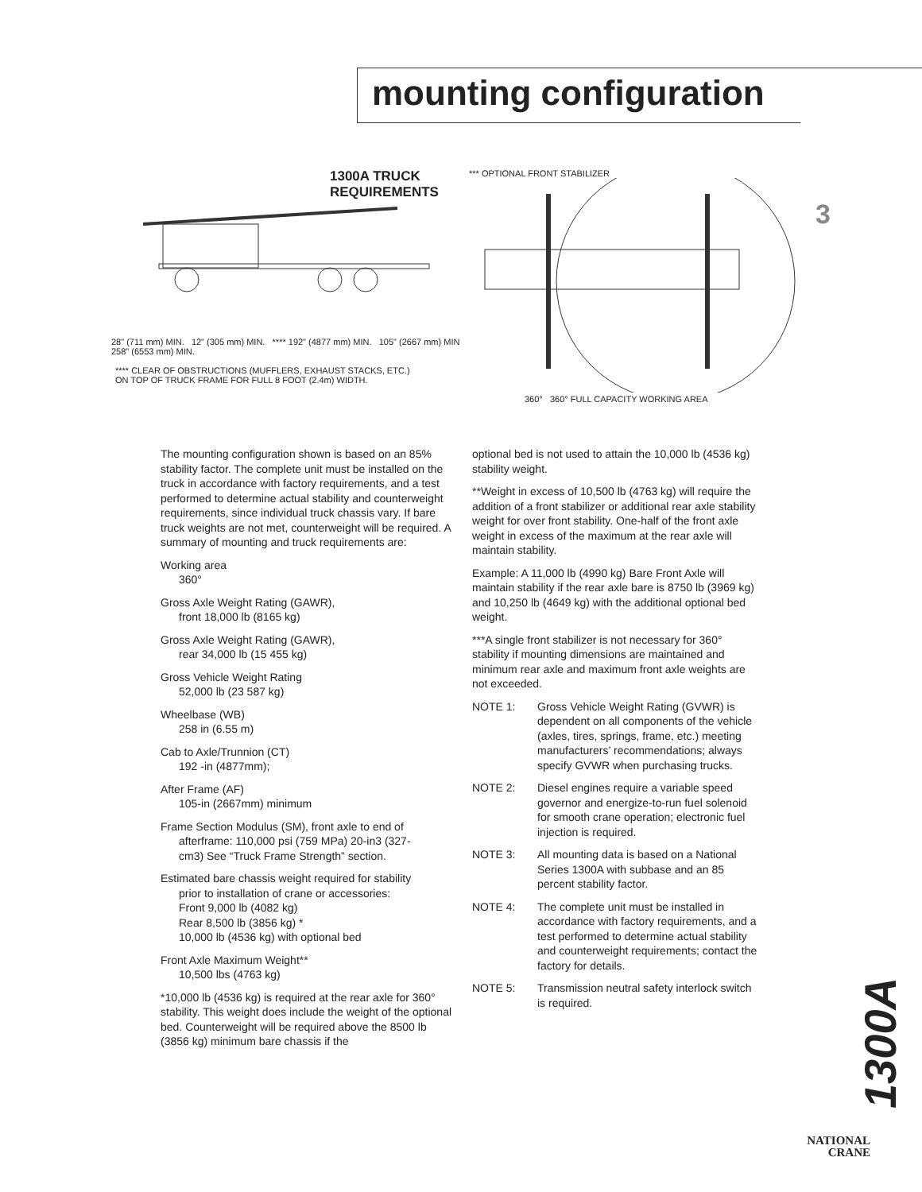mounting configuration
3
1300A TRUCK REQUIREMENTS
28" (711 mm) MIN. 12" (305 mm) MIN. **** 192" (4877 mm) MIN. 105" (2667 mm) MIN 258" (6553 mm) MIN.
**** CLEAR OF OBSTRUCTIONS (MUFFLERS, EXHAUST STACKS, ETC.)
ON TOP OF TRUCK FRAME FOR FULL 8 FOOT (2.4m) WIDTH.
*** OPTIONAL FRONT STABILIZER
360° 360° FULL CAPACITY WORKING AREA
The mounting configuration shown is based on an 85% stability factor. The complete unit must be installed on the truck in accordance with factory requirements, and a test performed to determine actual stability and counterweight requirements, since individual truck chassis vary. If bare truck weights are not met, counterweight will be required. A summary of mounting and truck requirements are:
Working area
360°
Gross Axle Weight Rating (GAWR),
front 18,000 lb (8165 kg)
Gross Axle Weight Rating (GAWR),
rear 34,000 lb (15 455 kg)
Gross Vehicle Weight Rating
52,000 lb (23 587 kg)
Wheelbase (WB)
258 in (6.55 m)
Cab to Axle/Trunnion (CT)
192 -in (4877mm);
After Frame (AF)
105-in (2667mm) minimum
Frame Section Modulus (SM), front axle to end of
afterframe: 110,000 psi (759 MPa) 20-in3 (327-
cm3) See “Truck Frame Strength” section.
Estimated bare chassis weight required for stability
prior to installation of crane or accessories:
Front 9,000 lb (4082 kg)
Rear 8,500 lb (3856 kg) *
10,000 lb (4536 kg) with optional bed
Front Axle Maximum Weight**
10,500 lbs (4763 kg)
*10,000 lb (4536 kg) is required at the rear axle for 360° stability. This weight does include the weight of the optional bed. Counterweight will be required above the 8500 lb (3856 kg) minimum bare chassis if the
optional bed is not used to attain the 10,000 lb (4536 kg) stability weight.
**Weight in excess of 10,500 lb (4763 kg) will require the addition of a front stabilizer or additional rear axle stability weight for over front stability. One-half of the front axle weight in excess of the maximum at the rear axle will maintain stability.
Example: A 11,000 lb (4990 kg) Bare Front Axle will maintain stability if the rear axle bare is 8750 lb (3969 kg) and 10,250 lb (4649 kg) with the additional optional bed weight.
***A single front stabilizer is not necessary for 360° stability if mounting dimensions are maintained and minimum rear axle and maximum front axle weights are not exceeded.
NOTE 1: Gross Vehicle Weight Rating (GVWR) is dependent on all components of the vehicle (axles, tires, springs, frame, etc.) meeting manufacturers’ recommendations; always specify GVWR when purchasing trucks.
NOTE 2: Diesel engines require a variable speed governor and energize-to-run fuel solenoid for smooth crane operation; electronic fuel injection is required.
NOTE 3: All mounting data is based on a National Series 1300A with subbase and an 85 percent stability factor.
NOTE 4: The complete unit must be installed in accordance with factory requirements, and a test performed to determine actual stability and counterweight requirements; contact the factory for details.
NOTE 5: Transmission neutral safety interlock switch is required.
1300A
NATIONAL
CRANE